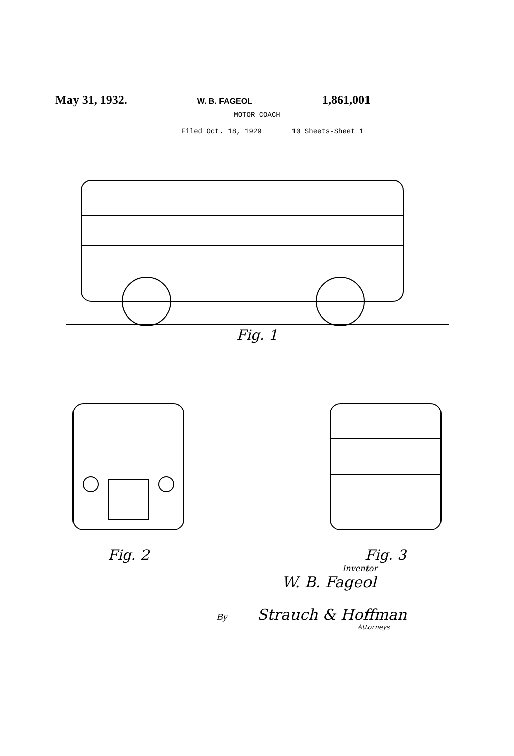May 31, 1932. W. B. FAGEOL 1,861,001
MOTOR COACH
Filed Oct. 18, 1929 10 Sheets-Sheet 1
Fig. 1
Fig. 2 Fig. 3
Inventor
W. B. Fageol
By Strauch & Hoffman
Attorneys